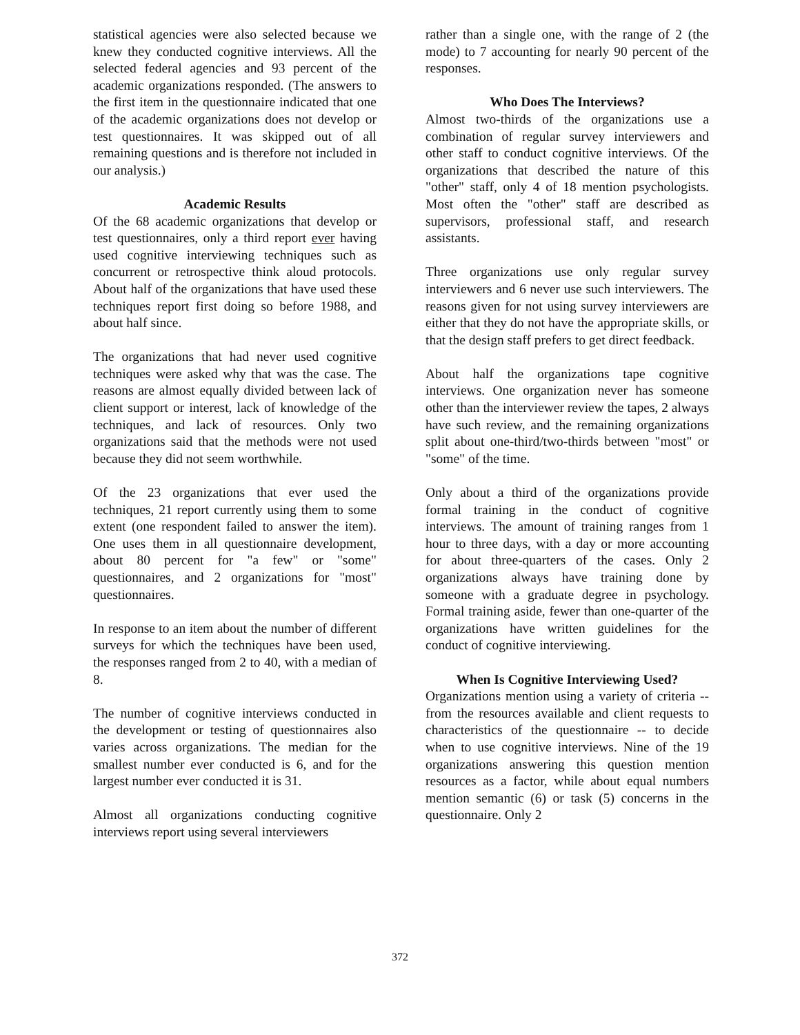statistical agencies were also selected because we knew they conducted cognitive interviews. All the selected federal agencies and 93 percent of the academic organizations responded. (The answers to the first item in the questionnaire indicated that one of the academic organizations does not develop or test questionnaires. It was skipped out of all remaining questions and is therefore not included in our analysis.)
Academic Results
Of the 68 academic organizations that develop or test questionnaires, only a third report ever having used cognitive interviewing techniques such as concurrent or retrospective think aloud protocols. About half of the organizations that have used these techniques report first doing so before 1988, and about half since.
The organizations that had never used cognitive techniques were asked why that was the case. The reasons are almost equally divided between lack of client support or interest, lack of knowledge of the techniques, and lack of resources. Only two organizations said that the methods were not used because they did not seem worthwhile.
Of the 23 organizations that ever used the techniques, 21 report currently using them to some extent (one respondent failed to answer the item). One uses them in all questionnaire development, about 80 percent for "a few" or "some" questionnaires, and 2 organizations for "most" questionnaires.
In response to an item about the number of different surveys for which the techniques have been used, the responses ranged from 2 to 40, with a median of 8.
The number of cognitive interviews conducted in the development or testing of questionnaires also varies across organizations. The median for the smallest number ever conducted is 6, and for the largest number ever conducted it is 31.
Almost all organizations conducting cognitive interviews report using several interviewers
rather than a single one, with the range of 2 (the mode) to 7 accounting for nearly 90 percent of the responses.
Who Does The Interviews?
Almost two-thirds of the organizations use a combination of regular survey interviewers and other staff to conduct cognitive interviews. Of the organizations that described the nature of this "other" staff, only 4 of 18 mention psychologists. Most often the "other" staff are described as supervisors, professional staff, and research assistants.
Three organizations use only regular survey interviewers and 6 never use such interviewers. The reasons given for not using survey interviewers are either that they do not have the appropriate skills, or that the design staff prefers to get direct feedback.
About half the organizations tape cognitive interviews. One organization never has someone other than the interviewer review the tapes, 2 always have such review, and the remaining organizations split about one-third/two-thirds between "most" or "some" of the time.
Only about a third of the organizations provide formal training in the conduct of cognitive interviews. The amount of training ranges from 1 hour to three days, with a day or more accounting for about three-quarters of the cases. Only 2 organizations always have training done by someone with a graduate degree in psychology. Formal training aside, fewer than one-quarter of the organizations have written guidelines for the conduct of cognitive interviewing.
When Is Cognitive Interviewing Used?
Organizations mention using a variety of criteria -- from the resources available and client requests to characteristics of the questionnaire -- to decide when to use cognitive interviews. Nine of the 19 organizations answering this question mention resources as a factor, while about equal numbers mention semantic (6) or task (5) concerns in the questionnaire. Only 2
372